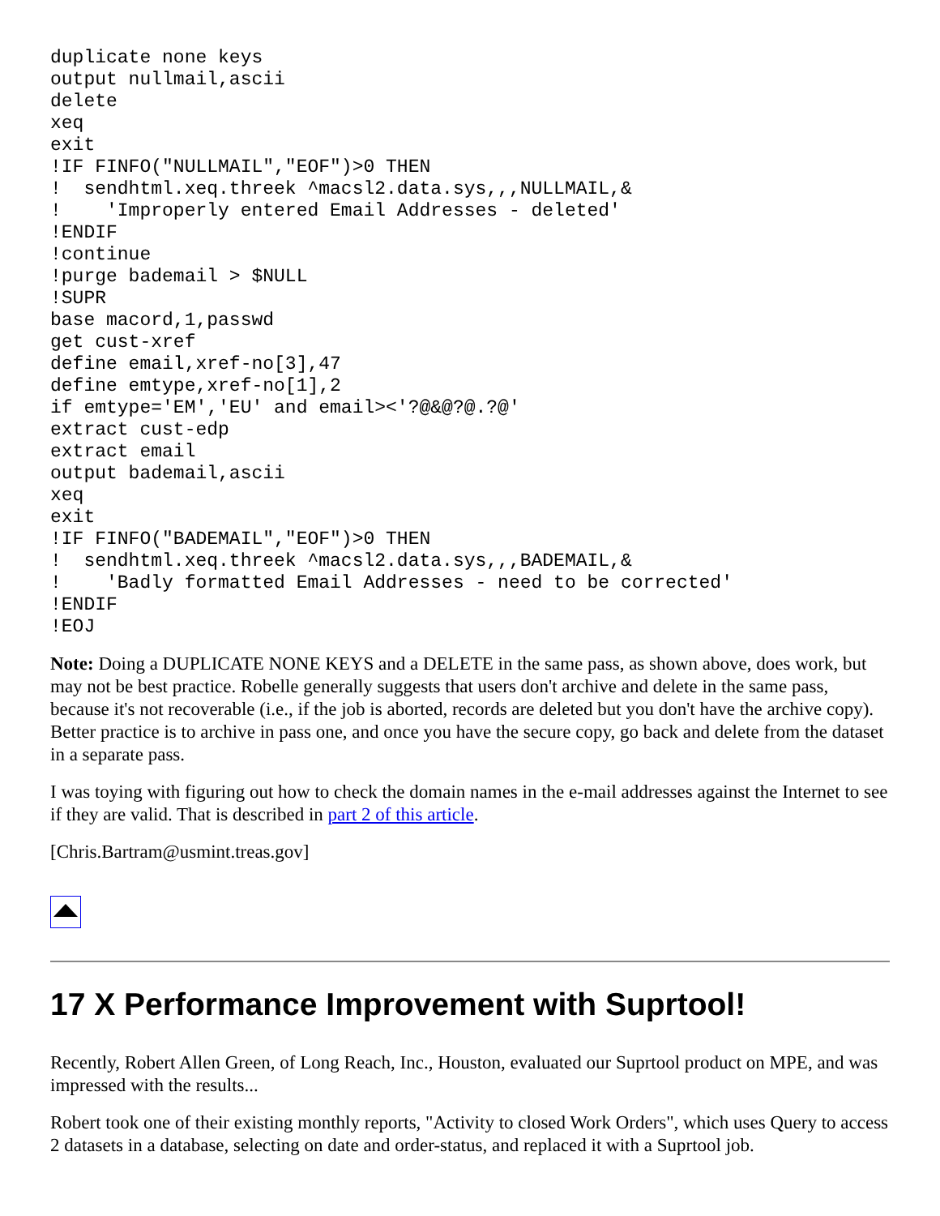duplicate none keys
output nullmail,ascii
delete
xeq
exit
!IF FINFO("NULLMAIL","EOF")>0 THEN
!  sendhtml.xeq.threek ^macsl2.data.sys,,,NULLMAIL,&
!    'Improperly entered Email Addresses - deleted'
!ENDIF
!continue
!purge bademail > $NULL
!SUPR
base macord,1,passwd
get cust-xref
define email,xref-no[3],47
define emtype,xref-no[1],2
if emtype='EM','EU' and email><'?@&@?@.?@'
extract cust-edp
extract email
output bademail,ascii
xeq
exit
!IF FINFO("BADEMAIL","EOF")>0 THEN
!  sendhtml.xeq.threek ^macsl2.data.sys,,,BADEMAIL,&
!    'Badly formatted Email Addresses - need to be corrected'
!ENDIF
!EOJ
Note: Doing a DUPLICATE NONE KEYS and a DELETE in the same pass, as shown above, does work, but may not be best practice. Robelle generally suggests that users don't archive and delete in the same pass, because it's not recoverable (i.e., if the job is aborted, records are deleted but you don't have the archive copy). Better practice is to archive in pass one, and once you have the secure copy, go back and delete from the dataset in a separate pass.
I was toying with figuring out how to check the domain names in the e-mail addresses against the Internet to see if they are valid. That is described in part 2 of this article.
[Chris.Bartram@usmint.treas.gov]
17 X Performance Improvement with Suprtool!
Recently, Robert Allen Green, of Long Reach, Inc., Houston, evaluated our Suprtool product on MPE, and was impressed with the results...
Robert took one of their existing monthly reports, "Activity to closed Work Orders", which uses Query to access 2 datasets in a database, selecting on date and order-status, and replaced it with a Suprtool job.